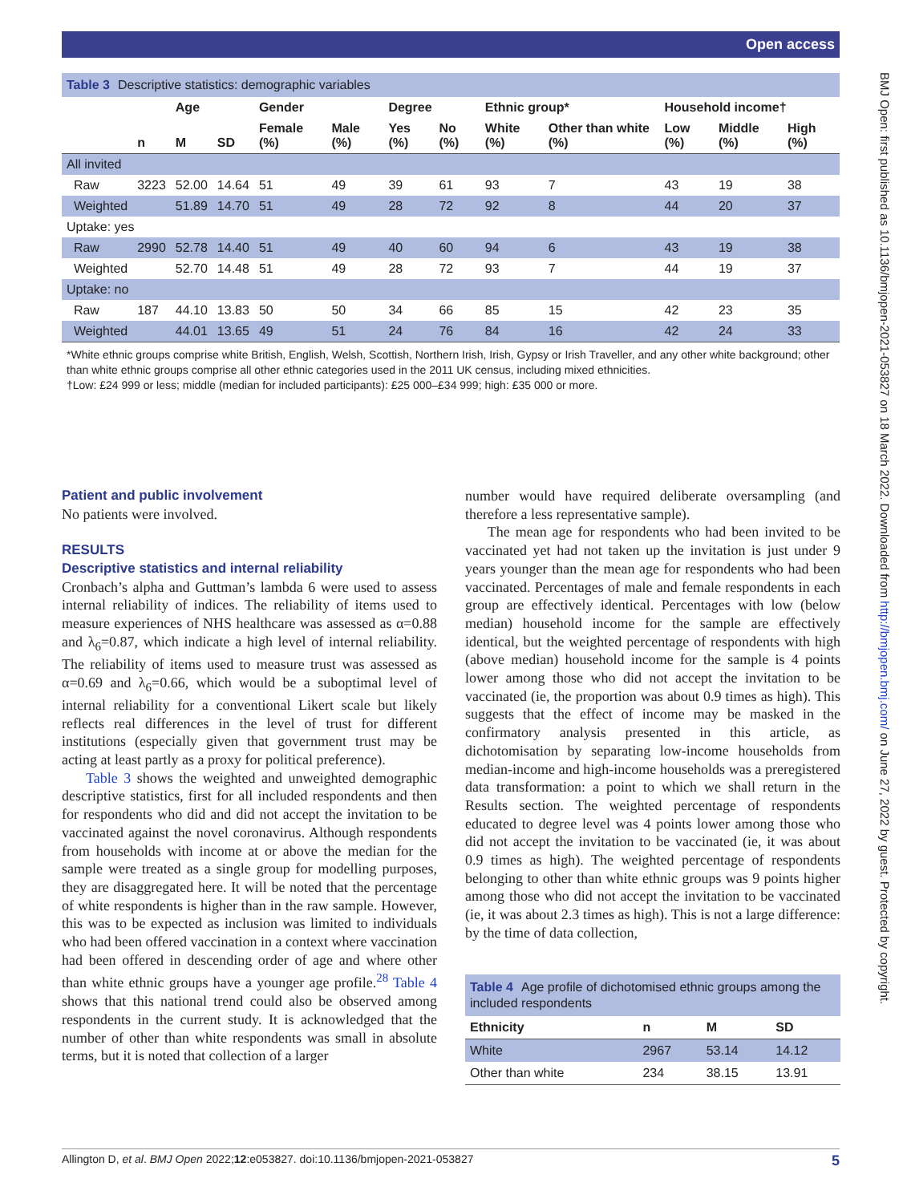Open access
BMJ Open: first published as 10.1136/bmjopen-2021-053827 on 18 March 2022. Downloaded from http://bmjopen.bmj.com/ on June 27, 2022 by guest. Protected by copyright.
Table 3 Descriptive statistics: demographic variables
| | | Age | | Gender | | Degree | | Ethnic group* | | Household income† | | |
| --- | --- | --- | --- | --- | --- | --- | --- | --- | --- | --- | --- | --- |
| | n | M | SD | Female (%) | Male (%) | Yes (%) | No (%) | White (%) | Other than white (%) | Low (%) | Middle (%) | High (%) |
| All invited | | | | | | | | | | | | |
| Raw | 3223 | 52.00 | 14.64 | 51 | 49 | 39 | 61 | 93 | 7 | 43 | 19 | 38 |
| Weighted | | 51.89 | 14.70 | 51 | 49 | 28 | 72 | 92 | 8 | 44 | 20 | 37 |
| Uptake: yes | | | | | | | | | | | | |
| Raw | 2990 | 52.78 | 14.40 | 51 | 49 | 40 | 60 | 94 | 6 | 43 | 19 | 38 |
| Weighted | | 52.70 | 14.48 | 51 | 49 | 28 | 72 | 93 | 7 | 44 | 19 | 37 |
| Uptake: no | | | | | | | | | | | | |
| Raw | 187 | 44.10 | 13.83 | 50 | 50 | 34 | 66 | 85 | 15 | 42 | 23 | 35 |
| Weighted | | 44.01 | 13.65 | 49 | 51 | 24 | 76 | 84 | 16 | 42 | 24 | 33 |
*White ethnic groups comprise white British, English, Welsh, Scottish, Northern Irish, Irish, Gypsy or Irish Traveller, and any other white background; other than white ethnic groups comprise all other ethnic categories used in the 2011 UK census, including mixed ethnicities.
†Low: £24 999 or less; middle (median for included participants): £25 000–£34 999; high: £35 000 or more.
Patient and public involvement
No patients were involved.
RESULTS
Descriptive statistics and internal reliability
Cronbach’s alpha and Guttman’s lambda 6 were used to assess internal reliability of indices. The reliability of items used to measure experiences of NHS healthcare was assessed as α=0.88 and λ<sub>6</sub>=0.87, which indicate a high level of internal reliability. The reliability of items used to measure trust was assessed as α=0.69 and λ<sub>6</sub>=0.66, which would be a suboptimal level of internal reliability for a conventional Likert scale but likely reflects real differences in the level of trust for different institutions (especially given that government trust may be acting at least partly as a proxy for political preference).
Table 3 shows the weighted and unweighted demographic descriptive statistics, first for all included respondents and then for respondents who did and did not accept the invitation to be vaccinated against the novel coronavirus. Although respondents from households with income at or above the median for the sample were treated as a single group for modelling purposes, they are disaggregated here. It will be noted that the percentage of white respondents is higher than in the raw sample. However, this was to be expected as inclusion was limited to individuals who had been offered vaccination in a context where vaccination had been offered in descending order of age and where other than white ethnic groups have a younger age profile.<sup>28</sup> Table 4 shows that this national trend could also be observed among respondents in the current study. It is acknowledged that the number of other than white respondents was small in absolute terms, but it is noted that collection of a larger
number would have required deliberate oversampling (and therefore a less representative sample).
The mean age for respondents who had been invited to be vaccinated yet had not taken up the invitation is just under 9 years younger than the mean age for respondents who had been vaccinated. Percentages of male and female respondents in each group are effectively identical. Percentages with low (below median) household income for the sample are effectively identical, but the weighted percentage of respondents with high (above median) household income for the sample is 4 points lower among those who did not accept the invitation to be vaccinated (ie, the proportion was about 0.9 times as high). This suggests that the effect of income may be masked in the confirmatory analysis presented in this article, as dichotomisation by separating low-income households from median-income and high-income households was a preregistered data transformation: a point to which we shall return in the Results section. The weighted percentage of respondents educated to degree level was 4 points lower among those who did not accept the invitation to be vaccinated (ie, it was about 0.9 times as high). The weighted percentage of respondents belonging to other than white ethnic groups was 9 points higher among those who did not accept the invitation to be vaccinated (ie, it was about 2.3 times as high). This is not a large difference: by the time of data collection,
Table 4 Age profile of dichotomised ethnic groups among the included respondents
| Ethnicity | n | M | SD |
| --- | --- | --- | --- |
| White | 2967 | 53.14 | 14.12 |
| Other than white | 234 | 38.15 | 13.91 |
Allington D, et al. BMJ Open 2022;12:e053827. doi:10.1136/bmjopen-2021-053827 5